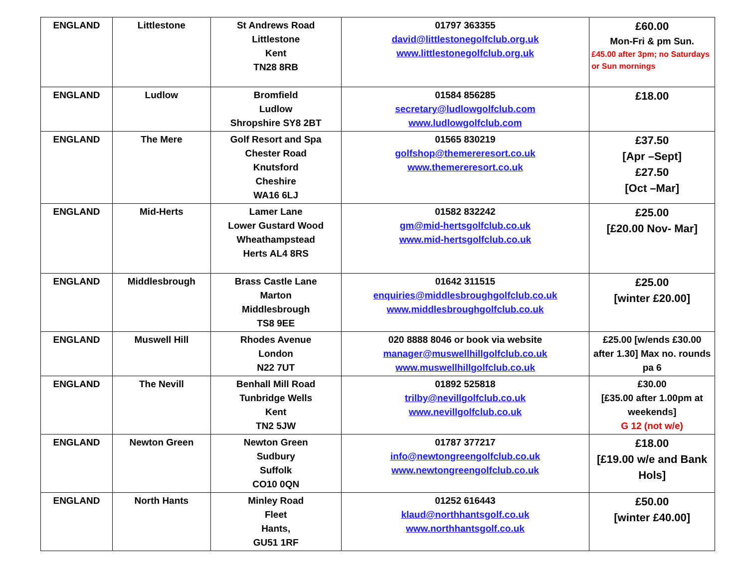| ENGLAND | Littlestone | St Andrews Road Littlestone Kent TN28 8RB | 01797 363355 david@littlestonegolfclub.org.uk www.littlestonegolfclub.org.uk | £60.00 Mon-Fri & pm Sun. £45.00 after 3pm; no Saturdays or Sun mornings |
| ENGLAND | Ludlow | Bromfield Ludlow Shropshire SY8 2BT | 01584 856285 secretary@ludlowgolfclub.com www.ludlowgolfclub.com | £18.00 |
| ENGLAND | The Mere | Golf Resort and Spa Chester Road Knutsford Cheshire WA16 6LJ | 01565 830219 golfshop@themereresort.co.uk www.themereresort.co.uk | £37.50 [Apr –Sept] £27.50 [Oct –Mar] |
| ENGLAND | Mid-Herts | Lamer Lane Lower Gustard Wood Wheathampstead Herts AL4 8RS | 01582 832242 gm@mid-hertsgolfclub.co.uk www.mid-hertsgolfclub.co.uk | £25.00 [£20.00 Nov- Mar] |
| ENGLAND | Middlesbrough | Brass Castle Lane Marton Middlesbrough TS8 9EE | 01642 311515 enquiries@middlesbroughgolfclub.co.uk www.middlesbroughgolfclub.co.uk | £25.00 [winter £20.00] |
| ENGLAND | Muswell Hill | Rhodes Avenue London N22 7UT | 020 8888 8046 or book via website manager@muswellhillgolfclub.co.uk www.muswellhillgolfclub.co.uk | £25.00 [w/ends £30.00 after 1.30] Max no. rounds pa 6 |
| ENGLAND | The Nevill | Benhall Mill Road Tunbridge Wells Kent TN2 5JW | 01892 525818 trilby@nevillgolfclub.co.uk www.nevillgolfclub.co.uk | £30.00 [£35.00 after 1.00pm at weekends] G 12 (not w/e) |
| ENGLAND | Newton Green | Newton Green Sudbury Suffolk CO10 0QN | 01787 377217 info@newtongreengolfclub.co.uk www.newtongreengolfclub.co.uk | £18.00 [£19.00 w/e and Bank Hols] |
| ENGLAND | North Hants | Minley Road Fleet Hants, GU51 1RF | 01252 616443 klaud@northhantsgolf.co.uk www.northhantsgolf.co.uk | £50.00 [winter £40.00] |